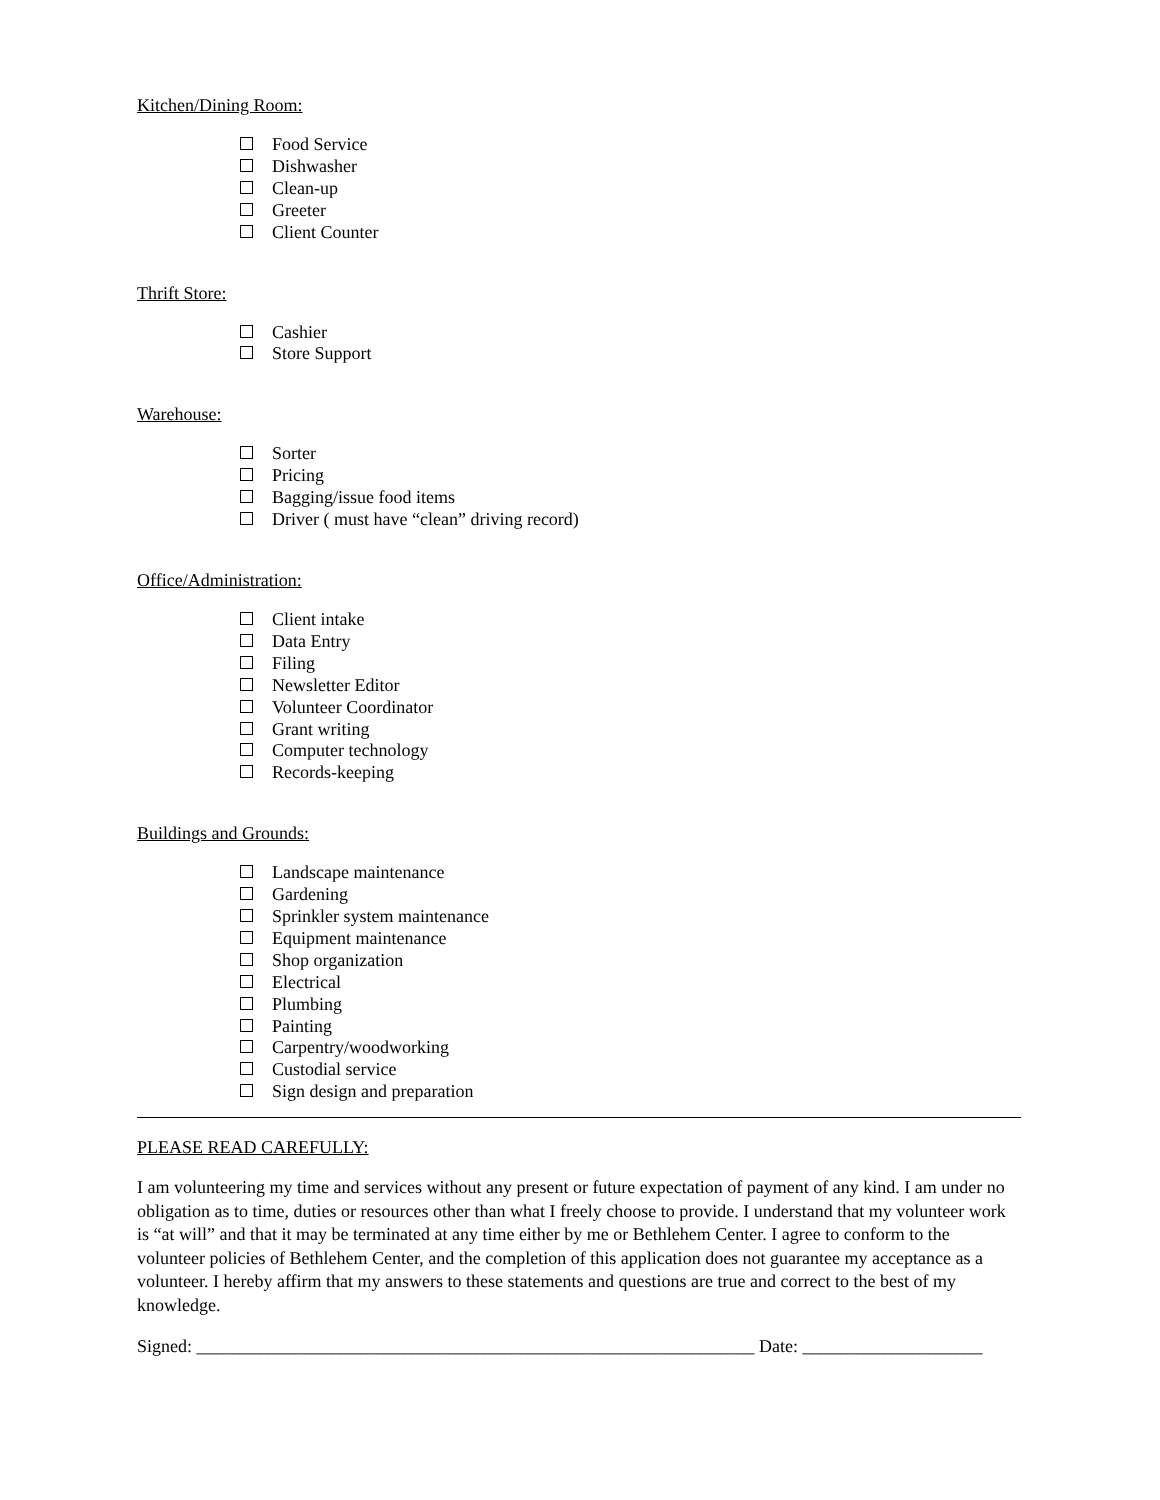Kitchen/Dining Room:
Food Service
Dishwasher
Clean-up
Greeter
Client Counter
Thrift Store:
Cashier
Store Support
Warehouse:
Sorter
Pricing
Bagging/issue food items
Driver ( must have “clean” driving record)
Office/Administration:
Client intake
Data Entry
Filing
Newsletter Editor
Volunteer Coordinator
Grant writing
Computer technology
Records-keeping
Buildings and Grounds:
Landscape maintenance
Gardening
Sprinkler system maintenance
Equipment maintenance
Shop organization
Electrical
Plumbing
Painting
Carpentry/woodworking
Custodial service
Sign design and preparation
PLEASE READ CAREFULLY:
I am volunteering my time and services without any present or future expectation of payment of any kind. I am under no obligation as to time, duties or resources other than what I freely choose to provide. I understand that my volunteer work is “at will” and that it may be terminated at any time either by me or Bethlehem Center. I agree to conform to the volunteer policies of Bethlehem Center, and the completion of this application does not guarantee my acceptance as a volunteer. I hereby affirm that my answers to these statements and questions are true and correct to the best of my knowledge.
Signed: ______________________________________________________________ Date: ____________________